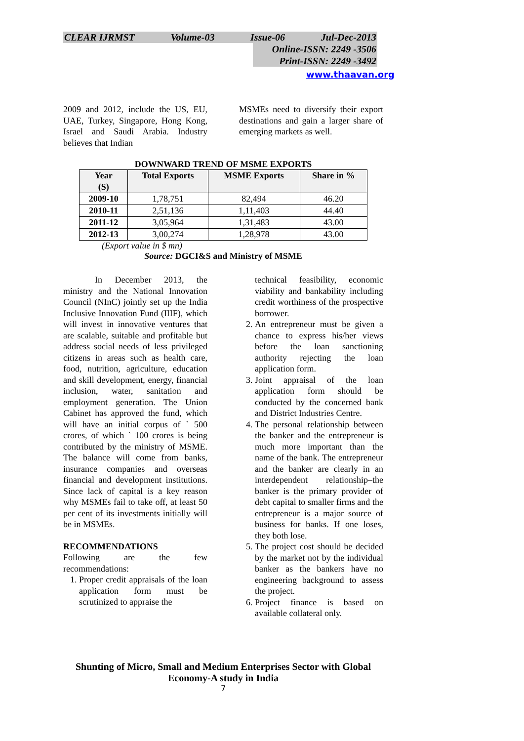CLEAR IJRMST Volume-03 Issue-06 Jul-Dec-2013
Online-ISSN: 2249 -3506
Print-ISSN: 2249 -3492
www.thaavan.org
2009 and 2012, include the US, EU, UAE, Turkey, Singapore, Hong Kong, Israel and Saudi Arabia. Industry believes that Indian
MSMEs need to diversify their export destinations and gain a larger share of emerging markets as well.
DOWNWARD TREND OF MSME EXPORTS
| Year (S) | Total Exports | MSME Exports | Share in % |
| --- | --- | --- | --- |
| 2009-10 | 1,78,751 | 82,494 | 46.20 |
| 2010-11 | 2,51,136 | 1,11,403 | 44.40 |
| 2011-12 | 3,05,964 | 1,31,483 | 43.00 |
| 2012-13 | 3,00,274 | 1,28,978 | 43.00 |
(Export value in $ mn)
Source: DGCI&S and Ministry of MSME
In December 2013, the ministry and the National Innovation Council (NInC) jointly set up the India Inclusive Innovation Fund (IIIF), which will invest in innovative ventures that are scalable, suitable and profitable but address social needs of less privileged citizens in areas such as health care, food, nutrition, agriculture, education and skill development, energy, financial inclusion, water, sanitation and employment generation. The Union Cabinet has approved the fund, which will have an initial corpus of ` 500 crores, of which ` 100 crores is being contributed by the ministry of MSME. The balance will come from banks, insurance companies and overseas financial and development institutions. Since lack of capital is a key reason why MSMEs fail to take off, at least 50 per cent of its investments initially will be in MSMEs.
RECOMMENDATIONS
Following are the few recommendations:
1. Proper credit appraisals of the loan application form must be scrutinized to appraise the
technical feasibility, economic viability and bankability including credit worthiness of the prospective borrower.
2. An entrepreneur must be given a chance to express his/her views before the loan sanctioning authority rejecting the loan application form.
3. Joint appraisal of the loan application form should be conducted by the concerned bank and District Industries Centre.
4. The personal relationship between the banker and the entrepreneur is much more important than the name of the bank. The entrepreneur and the banker are clearly in an interdependent relationship–the banker is the primary provider of debt capital to smaller firms and the entrepreneur is a major source of business for banks. If one loses, they both lose.
5. The project cost should be decided by the market not by the individual banker as the bankers have no engineering background to assess the project.
6. Project finance is based on available collateral only.
Shunting of Micro, Small and Medium Enterprises Sector with Global Economy-A study in India
7